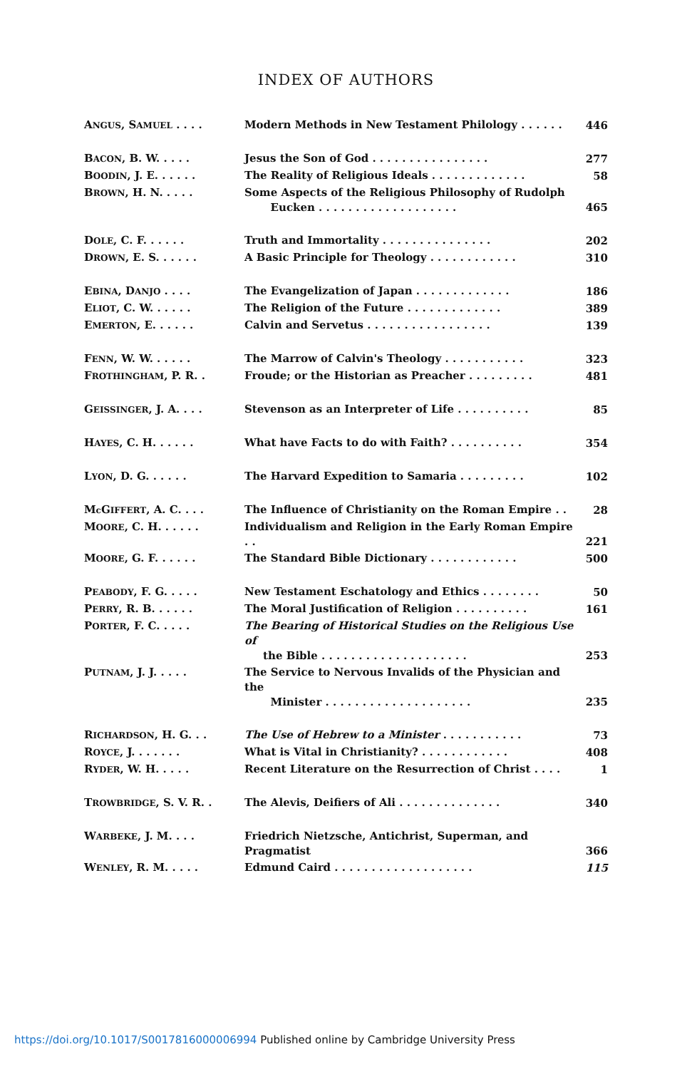INDEX OF AUTHORS
| A NGUS , S AMUEL . . . . | Modern Methods in New Testament Philology . . . . . . | 446 |
| B ACON , B. W. . . . . | Jesus the Son of God . . . . . . . . . . . . . . . . | 277 |
| B OODIN , J. E. . . . . . | The Reality of Religious Ideals . . . . . . . . . . . . . | 58 |
| B ROWN , H. N. . . . . | Some Aspects of the Religious Philosophy of Rudolph Eucken . . . . . . . . . . . . . . . . . . . | 465 |
| D OLE , C. F. . . . . . | Truth and Immortality . . . . . . . . . . . . . . . | 202 |
| D ROWN , E. S. . . . . . | A Basic Principle for Theology . . . . . . . . . . . . | 310 |
| E BINA , D ANJO . . . . | The Evangelization of Japan . . . . . . . . . . . . . | 186 |
| E LIOT , C. W. . . . . . | The Religion of the Future . . . . . . . . . . . . . | 389 |
| E MERTON , E. . . . . . | Calvin and Servetus . . . . . . . . . . . . . . . . . | 139 |
| F ENN , W. W. . . . . . | The Marrow of Calvin's Theology . . . . . . . . . . . | 323 |
| F ROTHINGHAM , P. R. . | Froude; or the Historian as Preacher . . . . . . . . . | 481 |
| G EISSINGER , J. A. . . . | Stevenson as an Interpreter of Life . . . . . . . . . . | 85 |
| H AYES , C. H. . . . . . | What have Facts to do with Faith? . . . . . . . . . . | 354 |
| L YON , D. G. . . . . . | The Harvard Expedition to Samaria . . . . . . . . . | 102 |
| M c G IFFERT , A. C. . . . | The Influence of Christianity on the Roman Empire . . | 28 |
| M OORE , C. H. . . . . . | Individualism and Religion in the Early Roman Empire . . | 221 |
| M OORE , G. F. . . . . . | The Standard Bible Dictionary . . . . . . . . . . . . | 500 |
| P EABODY , F. G. . . . . | New Testament Eschatology and Ethics . . . . . . . . | 50 |
| P ERRY , R. B. . . . . . | The Moral Justification of Religion . . . . . . . . . . | 161 |
| P ORTER , F. C. . . . . | The Bearing of Historical Studies on the Religious Use of the Bible . . . . . . . . . . . . . . . . . . . . | 253 |
| P UTNAM , J. J. . . . . | The Service to Nervous Invalids of the Physician and the Minister . . . . . . . . . . . . . . . . . . . . | 235 |
| R ICHARDSON , H. G. . . | The Use of Hebrew to a Minister . . . . . . . . . . . | 73 |
| R OYCE , J. . . . . . . | What is Vital in Christianity? . . . . . . . . . . . . | 408 |
| R YDER , W. H. . . . . | Recent Literature on the Resurrection of Christ . . . . | 1 |
| T ROWBRIDGE , S. V. R. . | The Alevis, Deifiers of Ali . . . . . . . . . . . . . . | 340 |
| W ARBEKE , J. M. . . . | Friedrich Nietzsche, Antichrist, Superman, and Pragmatist | 366 |
| W ENLEY , R. M. . . . . | Edmund Caird . . . . . . . . . . . . . . . . . . . | 115 |
https://doi.org/10.1017/S0017816000006994 Published online by Cambridge University Press